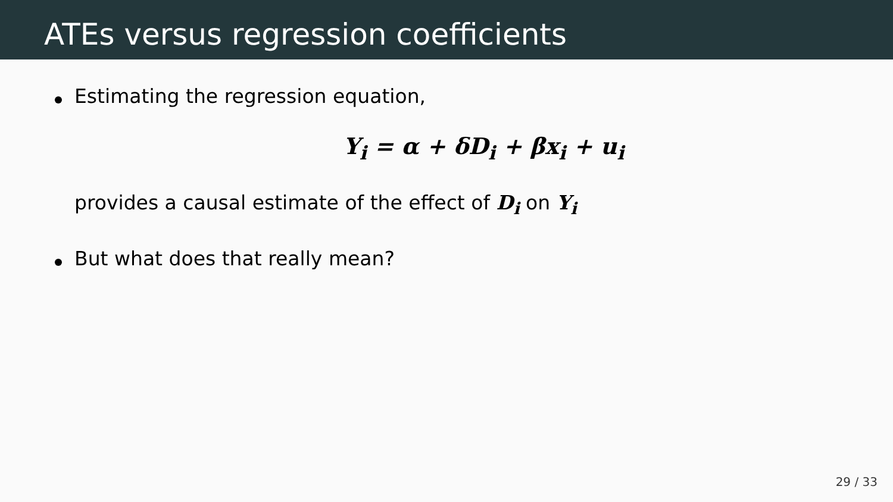ATEs versus regression coefficients
Estimating the regression equation,
Y<sub>i</sub> = α + δD<sub>i</sub> + βx<sub>i</sub> + u<sub>i</sub>
provides a causal estimate of the effect of D<sub>i</sub> on Y<sub>i</sub>
But what does that really mean?
29 / 33